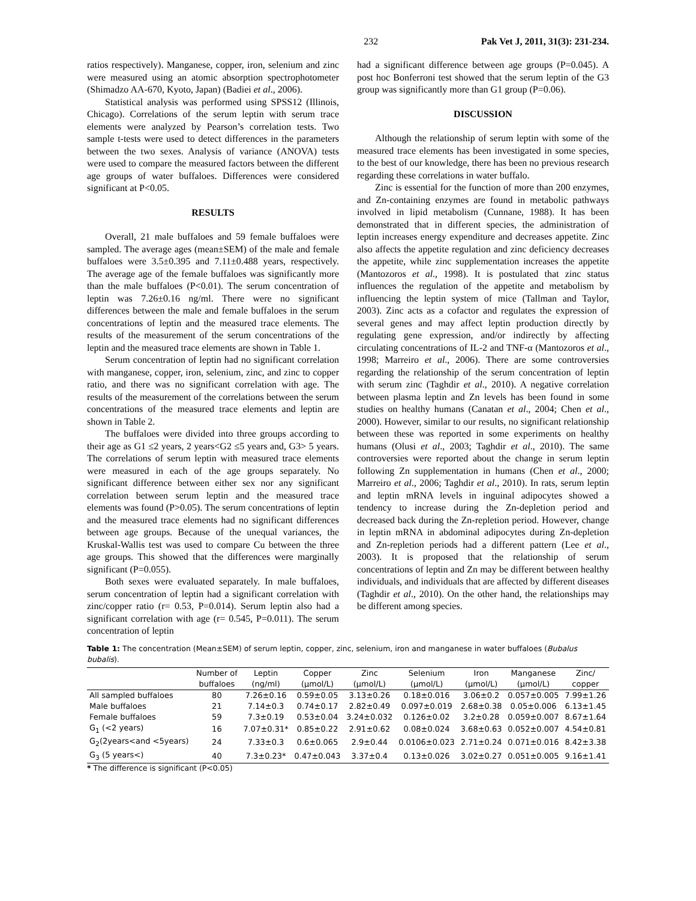232 Pak Vet J, 2011, 31(3): 231-234.
ratios respectively). Manganese, copper, iron, selenium and zinc were measured using an atomic absorption spectrophotometer (Shimadzo AA-670, Kyoto, Japan) (Badiei et al., 2006).
Statistical analysis was performed using SPSS12 (Illinois, Chicago). Correlations of the serum leptin with serum trace elements were analyzed by Pearson’s correlation tests. Two sample t-tests were used to detect differences in the parameters between the two sexes. Analysis of variance (ANOVA) tests were used to compare the measured factors between the different age groups of water buffaloes. Differences were considered significant at P<0.05.
RESULTS
Overall, 21 male buffaloes and 59 female buffaloes were sampled. The average ages (mean±SEM) of the male and female buffaloes were 3.5±0.395 and 7.11±0.488 years, respectively. The average age of the female buffaloes was significantly more than the male buffaloes (P<0.01). The serum concentration of leptin was 7.26±0.16 ng/ml. There were no significant differences between the male and female buffaloes in the serum concentrations of leptin and the measured trace elements. The results of the measurement of the serum concentrations of the leptin and the measured trace elements are shown in Table 1.
Serum concentration of leptin had no significant correlation with manganese, copper, iron, selenium, zinc, and zinc to copper ratio, and there was no significant correlation with age. The results of the measurement of the correlations between the serum concentrations of the measured trace elements and leptin are shown in Table 2.
The buffaloes were divided into three groups according to their age as G1 ≤2 years, 2 years<G2 ≤5 years and, G3> 5 years. The correlations of serum leptin with measured trace elements were measured in each of the age groups separately. No significant difference between either sex nor any significant correlation between serum leptin and the measured trace elements was found (P>0.05). The serum concentrations of leptin and the measured trace elements had no significant differences between age groups. Because of the unequal variances, the Kruskal-Wallis test was used to compare Cu between the three age groups. This showed that the differences were marginally significant (P=0.055).
Both sexes were evaluated separately. In male buffaloes, serum concentration of leptin had a significant correlation with zinc/copper ratio (r= 0.53, P=0.014). Serum leptin also had a significant correlation with age (r= 0.545, P=0.011). The serum concentration of leptin
had a significant difference between age groups (P=0.045). A post hoc Bonferroni test showed that the serum leptin of the G3 group was significantly more than G1 group (P=0.06).
DISCUSSION
Although the relationship of serum leptin with some of the measured trace elements has been investigated in some species, to the best of our knowledge, there has been no previous research regarding these correlations in water buffalo.
Zinc is essential for the function of more than 200 enzymes, and Zn-containing enzymes are found in metabolic pathways involved in lipid metabolism (Cunnane, 1988). It has been demonstrated that in different species, the administration of leptin increases energy expenditure and decreases appetite. Zinc also affects the appetite regulation and zinc deficiency decreases the appetite, while zinc supplementation increases the appetite (Mantozoros et al., 1998). It is postulated that zinc status influences the regulation of the appetite and metabolism by influencing the leptin system of mice (Tallman and Taylor, 2003). Zinc acts as a cofactor and regulates the expression of several genes and may affect leptin production directly by regulating gene expression, and/or indirectly by affecting circulating concentrations of IL-2 and TNF-α (Mantozoros et al., 1998; Marreiro et al., 2006). There are some controversies regarding the relationship of the serum concentration of leptin with serum zinc (Taghdir et al., 2010). A negative correlation between plasma leptin and Zn levels has been found in some studies on healthy humans (Canatan et al., 2004; Chen et al., 2000). However, similar to our results, no significant relationship between these was reported in some experiments on healthy humans (Olusi et al., 2003; Taghdir et al., 2010). The same controversies were reported about the change in serum leptin following Zn supplementation in humans (Chen et al., 2000; Marreiro et al., 2006; Taghdir et al., 2010). In rats, serum leptin and leptin mRNA levels in inguinal adipocytes showed a tendency to increase during the Zn-depletion period and decreased back during the Zn-repletion period. However, change in leptin mRNA in abdominal adipocytes during Zn-depletion and Zn-repletion periods had a different pattern (Lee et al., 2003). It is proposed that the relationship of serum concentrations of leptin and Zn may be different between healthy individuals, and individuals that are affected by different diseases (Taghdir et al., 2010). On the other hand, the relationships may be different among species.
Table 1: The concentration (Mean±SEM) of serum leptin, copper, zinc, selenium, iron and manganese in water buffaloes (Bubalus bubalis).
| | Number of | Leptin | Copper | Zinc | Selenium | Iron | Manganese | Zinc/ |
| --- | --- | --- | --- | --- | --- | --- | --- | --- |
| | buffaloes | (ng/ml) | (µmol/L) | (µmol/L) | (µmol/L) | (µmol/L) | (µmol/L) | copper |
| All sampled buffaloes | 80 | 7.26±0.16 | 0.59±0.05 | 3.13±0.26 | 0.18±0.016 | 3.06±0.2 | 0.057±0.005 | 7.99±1.26 |
| Male buffaloes | 21 | 7.14±0.3 | 0.74±0.17 | 2.82±0.49 | 0.097±0.019 | 2.68±0.38 | 0.05±0.006 | 6.13±1.45 |
| Female buffaloes | 59 | 7.3±0.19 | 0.53±0.04 | 3.24±0.032 | 0.126±0.02 | 3.2±0.28 | 0.059±0.007 | 8.67±1.64 |
| G<sub>1</sub> (<2 years) | 16 | 7.07±0.31* | 0.85±0.22 | 2.91±0.62 | 0.08±0.024 | 3.68±0.63 | 0.052±0.007 | 4.54±0.81 |
| G<sub>2</sub>(2years<and <5years) | 24 | 7.33±0.3 | 0.6±0.065 | 2.9±0.44 | 0.0106±0.023 | 2.71±0.24 | 0.071±0.016 | 8.42±3.38 |
| G<sub>3</sub> (5 years<) | 40 | 7.3±0.23* | 0.47±0.043 | 3.37±0.4 | 0.13±0.026 | 3.02±0.27 | 0.051±0.005 | 9.16±1.41 |
* The difference is significant (P<0.05)